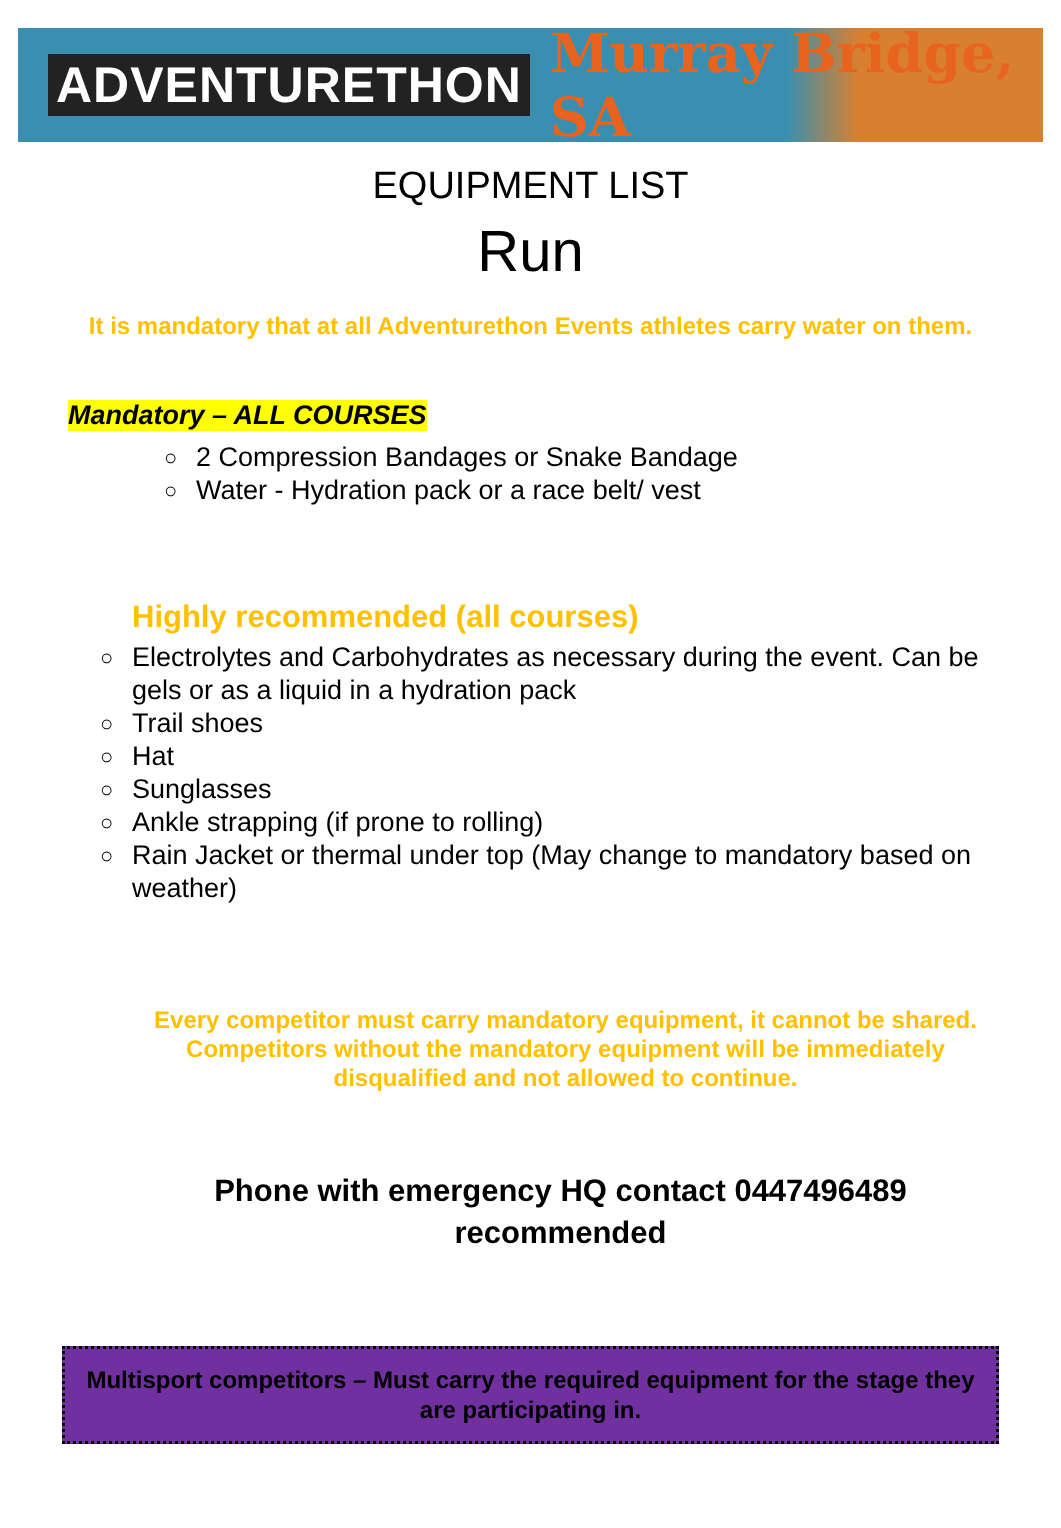ADVENTURETHON Murray Bridge, SA
EQUIPMENT LIST
Run
It is mandatory that at all Adventurethon Events athletes carry water on them.
Mandatory – ALL COURSES
○ 2 Compression Bandages or Snake Bandage
○ Water - Hydration pack or a race belt/ vest
Highly recommended (all courses)
○ Electrolytes and Carbohydrates as necessary during the event. Can be gels or as a liquid in a hydration pack
○ Trail shoes
○ Hat
○ Sunglasses
○ Ankle strapping (if prone to rolling)
○ Rain Jacket or thermal under top (May change to mandatory based on weather)
Every competitor must carry mandatory equipment, it cannot be shared. Competitors without the mandatory equipment will be immediately disqualified and not allowed to continue.
Phone with emergency HQ contact 0447496489
recommended
Multisport competitors – Must carry the required equipment for the stage they are participating in.